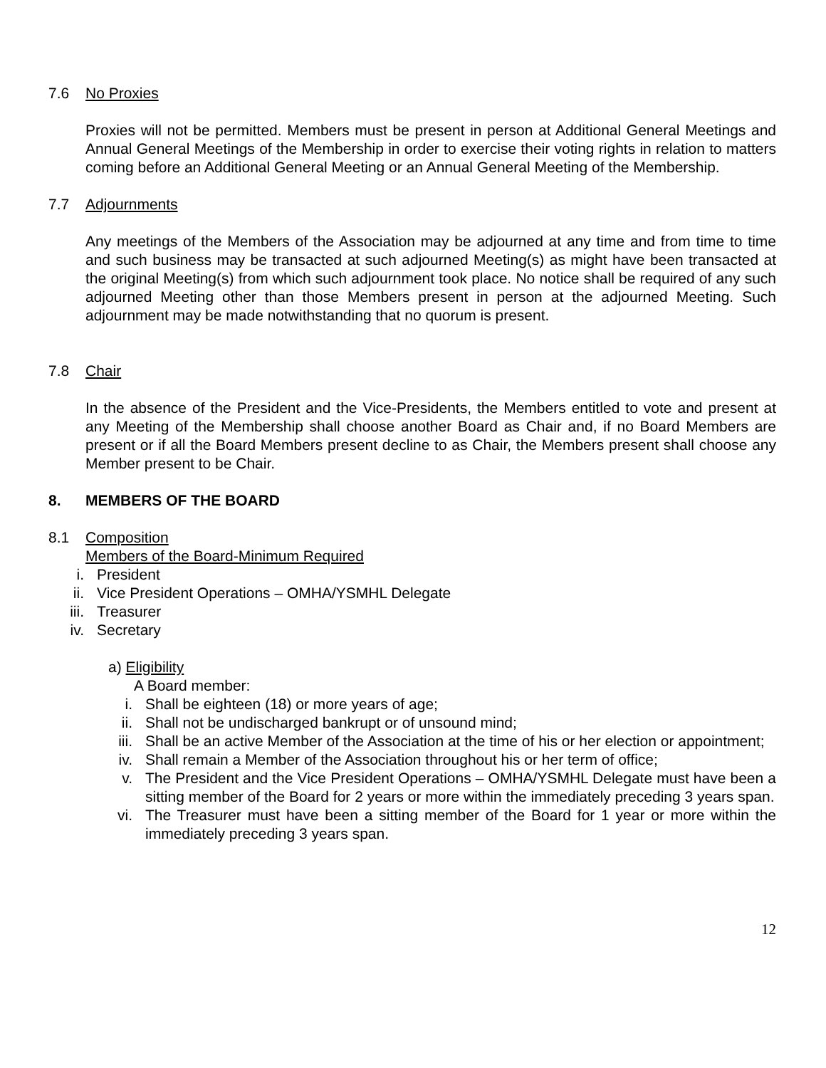7.6 No Proxies
Proxies will not be permitted. Members must be present in person at Additional General Meetings and Annual General Meetings of the Membership in order to exercise their voting rights in relation to matters coming before an Additional General Meeting or an Annual General Meeting of the Membership.
7.7 Adjournments
Any meetings of the Members of the Association may be adjourned at any time and from time to time and such business may be transacted at such adjourned Meeting(s) as might have been transacted at the original Meeting(s) from which such adjournment took place. No notice shall be required of any such adjourned Meeting other than those Members present in person at the adjourned Meeting. Such adjournment may be made notwithstanding that no quorum is present.
7.8 Chair
In the absence of the President and the Vice-Presidents, the Members entitled to vote and present at any Meeting of the Membership shall choose another Board as Chair and, if no Board Members are present or if all the Board Members present decline to as Chair, the Members present shall choose any Member present to be Chair.
8. MEMBERS OF THE BOARD
8.1 Composition
Members of the Board-Minimum Required
i. President
ii. Vice President Operations – OMHA/YSMHL Delegate
iii. Treasurer
iv. Secretary
a) Eligibility
A Board member:
i. Shall be eighteen (18) or more years of age;
ii. Shall not be undischarged bankrupt or of unsound mind;
iii. Shall be an active Member of the Association at the time of his or her election or appointment;
iv. Shall remain a Member of the Association throughout his or her term of office;
v. The President and the Vice President Operations – OMHA/YSMHL Delegate must have been a sitting member of the Board for 2 years or more within the immediately preceding 3 years span.
vi. The Treasurer must have been a sitting member of the Board for 1 year or more within the immediately preceding 3 years span.
12